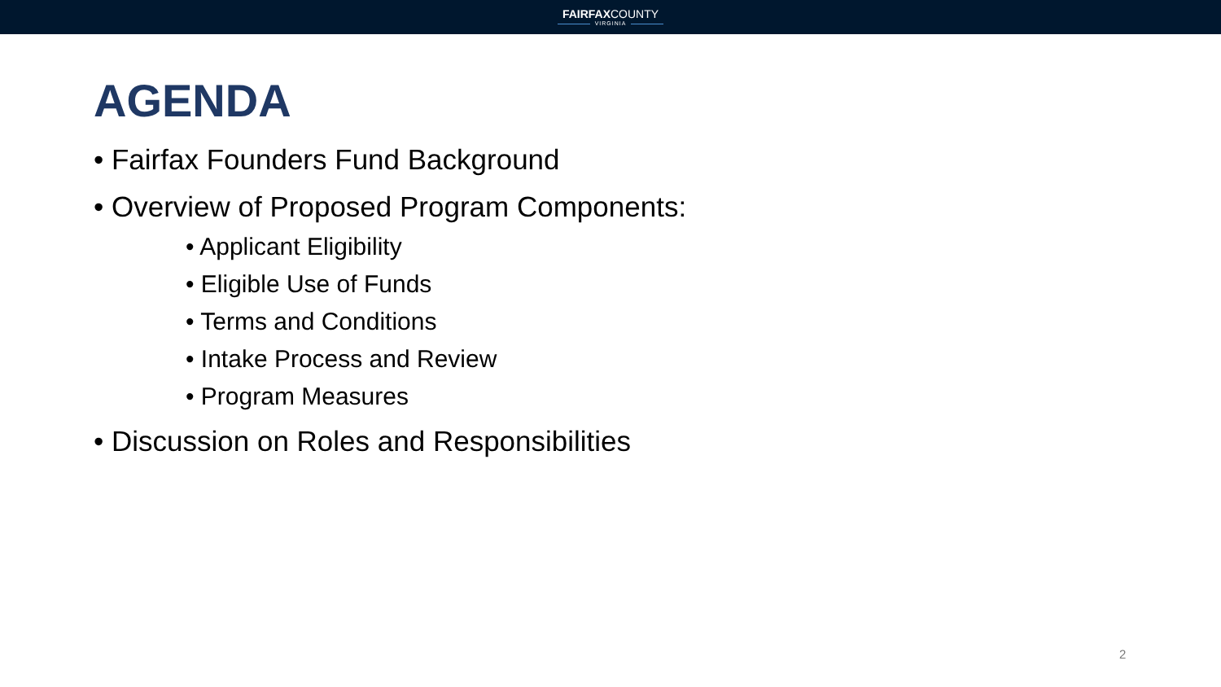FAIRFAXCOUNTY
VIRGINIA
AGENDA
• Fairfax Founders Fund Background
• Overview of Proposed Program Components:
• Applicant Eligibility
• Eligible Use of Funds
• Terms and Conditions
• Intake Process and Review
• Program Measures
• Discussion on Roles and Responsibilities
2